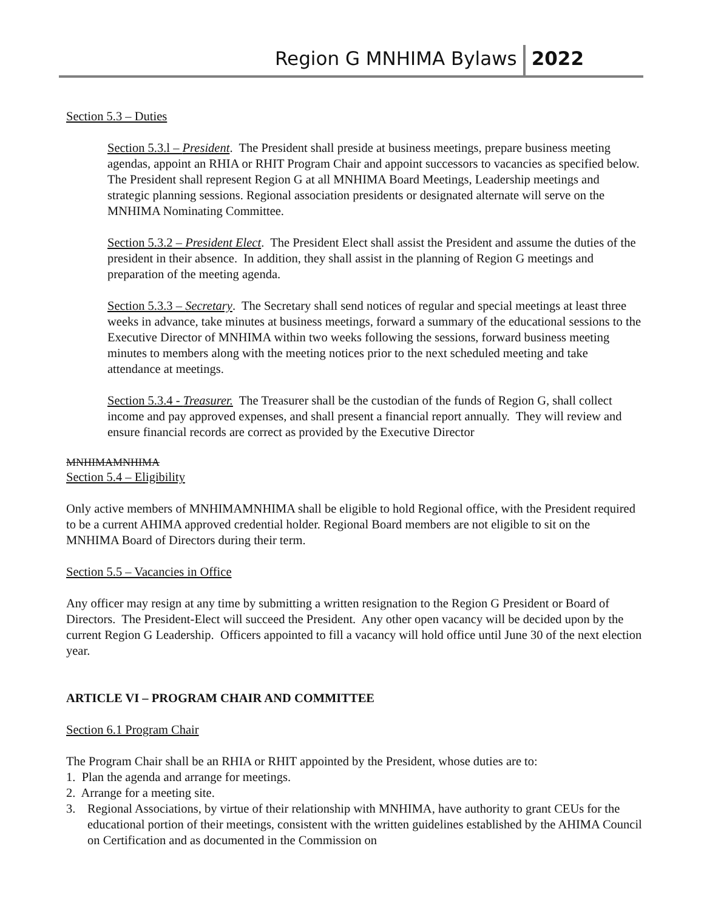Region G MNHIMA Bylaws 2022
Section 5.3 – Duties
Section 5.3.l – President. The President shall preside at business meetings, prepare business meeting agendas, appoint an RHIA or RHIT Program Chair and appoint successors to vacancies as specified below. The President shall represent Region G at all MNHIMA Board Meetings, Leadership meetings and strategic planning sessions. Regional association presidents or designated alternate will serve on the MNHIMA Nominating Committee.
Section 5.3.2 – President Elect. The President Elect shall assist the President and assume the duties of the president in their absence. In addition, they shall assist in the planning of Region G meetings and preparation of the meeting agenda.
Section 5.3.3 – Secretary. The Secretary shall send notices of regular and special meetings at least three weeks in advance, take minutes at business meetings, forward a summary of the educational sessions to the Executive Director of MNHIMA within two weeks following the sessions, forward business meeting minutes to members along with the meeting notices prior to the next scheduled meeting and take attendance at meetings.
Section 5.3.4 - Treasurer. The Treasurer shall be the custodian of the funds of Region G, shall collect income and pay approved expenses, and shall present a financial report annually. They will review and ensure financial records are correct as provided by the Executive Director
MNHIMAMNHIMA
Section 5.4 – Eligibility
Only active members of MNHIMAMNHIMA shall be eligible to hold Regional office, with the President required to be a current AHIMA approved credential holder. Regional Board members are not eligible to sit on the MNHIMA Board of Directors during their term.
Section 5.5 – Vacancies in Office
Any officer may resign at any time by submitting a written resignation to the Region G President or Board of Directors. The President-Elect will succeed the President. Any other open vacancy will be decided upon by the current Region G Leadership. Officers appointed to fill a vacancy will hold office until June 30 of the next election year.
ARTICLE VI – PROGRAM CHAIR AND COMMITTEE
Section 6.1 Program Chair
The Program Chair shall be an RHIA or RHIT appointed by the President, whose duties are to:
1. Plan the agenda and arrange for meetings.
2. Arrange for a meeting site.
3. Regional Associations, by virtue of their relationship with MNHIMA, have authority to grant CEUs for the educational portion of their meetings, consistent with the written guidelines established by the AHIMA Council on Certification and as documented in the Commission on